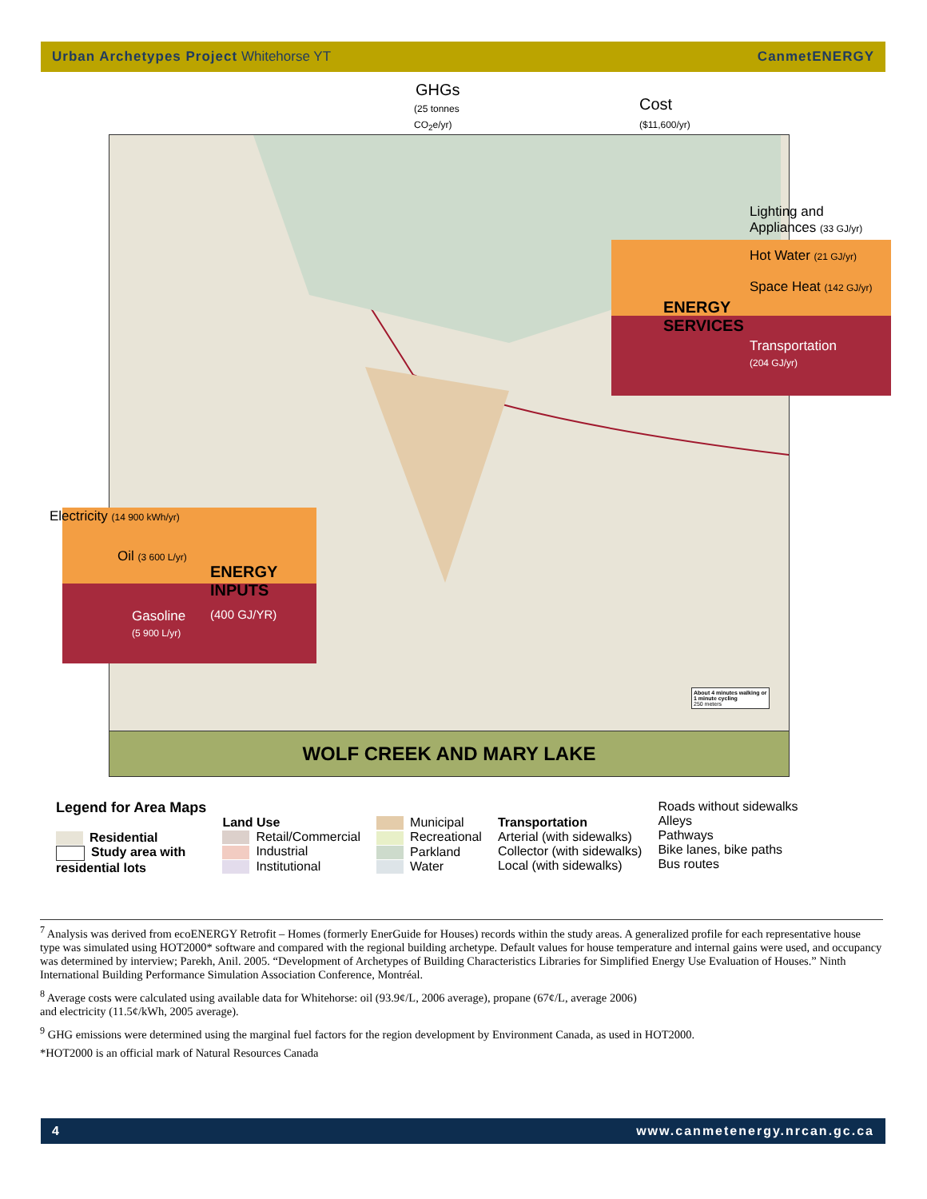Urban Archetypes Project Whitehorse YT CanmetENERGY
WOLF CREEK AND MARY LAKE
GHGs
(25 tonnes
CO<sub>2</sub>e/yr)
Cost
($11,600/yr)
Lighting and
Appliances (33 GJ/yr)
Hot Water (21 GJ/yr)
Space Heat (142 GJ/yr)
ENERGY
SERVICES
Transportation
(204 GJ/yr)
Electricity (14 900 kWh/yr)
Oil (3 600 L/yr)
ENERGY
INPUTS
(400 GJ/YR)
Gasoline
(5 900 L/yr)
About 4 minutes walking or 1 minute cycling
250 meters
Legend for Area Maps
Residential
Study area with
residential lots
Land Use
Retail/Commercial
Industrial
Institutional
Municipal
Recreational
Parkland
Water
Transportation
Arterial (with sidewalks)
Collector (with sidewalks)
Local (with sidewalks)
Roads without sidewalks
Alleys
Pathways
Bike lanes, bike paths
Bus routes
<sup>7</sup> Analysis was derived from ecoENERGY Retrofit – Homes (formerly EnerGuide for Houses) records within the study areas. A generalized profile for each representative house type was simulated using HOT2000* software and compared with the regional building archetype. Default values for house temperature and internal gains were used, and occupancy was determined by interview; Parekh, Anil. 2005. “Development of Archetypes of Building Characteristics Libraries for Simplified Energy Use Evaluation of Houses.” Ninth International Building Performance Simulation Association Conference, Montréal.
<sup>8</sup> Average costs were calculated using available data for Whitehorse: oil (93.9¢/L, 2006 average), propane (67¢/L, average 2006)
and electricity (11.5¢/kWh, 2005 average).
<sup>9</sup> GHG emissions were determined using the marginal fuel factors for the region development by Environment Canada, as used in HOT2000.
*HOT2000 is an official mark of Natural Resources Canada
4 www.canmetenergy.nrcan.gc.ca